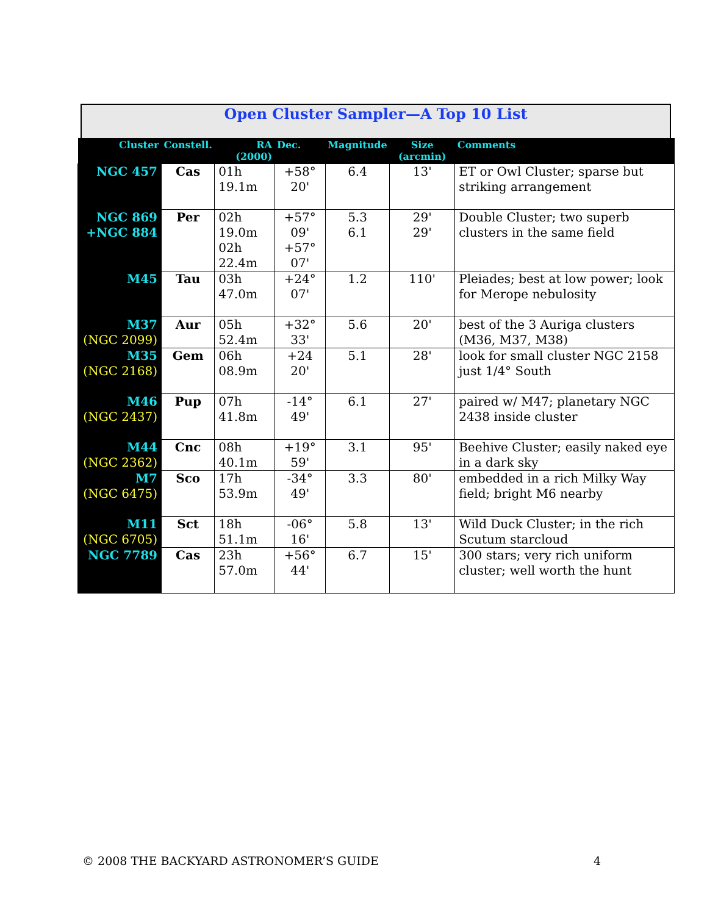Open Cluster Sampler—A Top 10 List
| Cluster | Constell. | RA (2000) | Dec. | Magnitude | Size (arcmin) | Comments |
| --- | --- | --- | --- | --- | --- | --- |
| NGC 457 | Cas | 01h 19.1m | +58° 20' | 6.4 | 13' | ET or Owl Cluster; sparse but striking arrangement |
| NGC 869 +NGC 884 | Per | 02h 19.0m 02h 22.4m | +57° 09' +57° 07' | 5.3 6.1 | 29' 29' | Double Cluster; two superb clusters in the same field |
| M45 | Tau | 03h 47.0m | +24° 07' | 1.2 | 110' | Pleiades; best at low power; look for Merope nebulosity |
| M37 (NGC 2099) | Aur | 05h 52.4m | +32° 33' | 5.6 | 20' | best of the 3 Auriga clusters (M36, M37, M38) |
| M35 (NGC 2168) | Gem | 06h 08.9m | +24 20' | 5.1 | 28' | look for small cluster NGC 2158 just 1/4° South |
| M46 (NGC 2437) | Pup | 07h 41.8m | -14° 49' | 6.1 | 27' | paired w/ M47; planetary NGC 2438 inside cluster |
| M44 (NGC 2362) | Cnc | 08h 40.1m | +19° 59' | 3.1 | 95' | Beehive Cluster; easily naked eye in a dark sky |
| M7 (NGC 6475) | Sco | 17h 53.9m | -34° 49' | 3.3 | 80' | embedded in a rich Milky Way field; bright M6 nearby |
| M11 (NGC 6705) | Sct | 18h 51.1m | -06° 16' | 5.8 | 13' | Wild Duck Cluster; in the rich Scutum starcloud |
| NGC 7789 | Cas | 23h 57.0m | +56° 44' | 6.7 | 15' | 300 stars; very rich uniform cluster; well worth the hunt |
© 2008 THE BACKYARD ASTRONOMER’S GUIDE 4